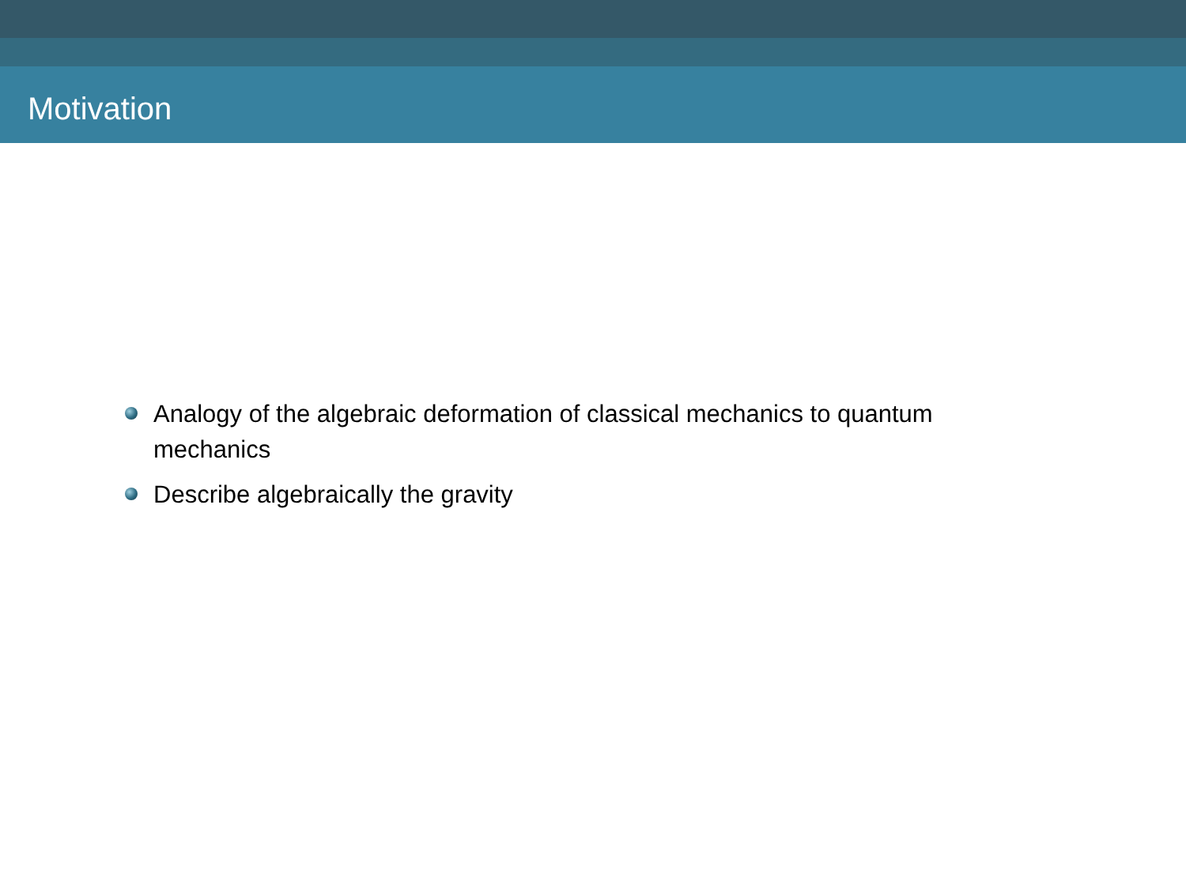Motivation
Analogy of the algebraic deformation of classical mechanics to quantum mechanics
Describe algebraically the gravity